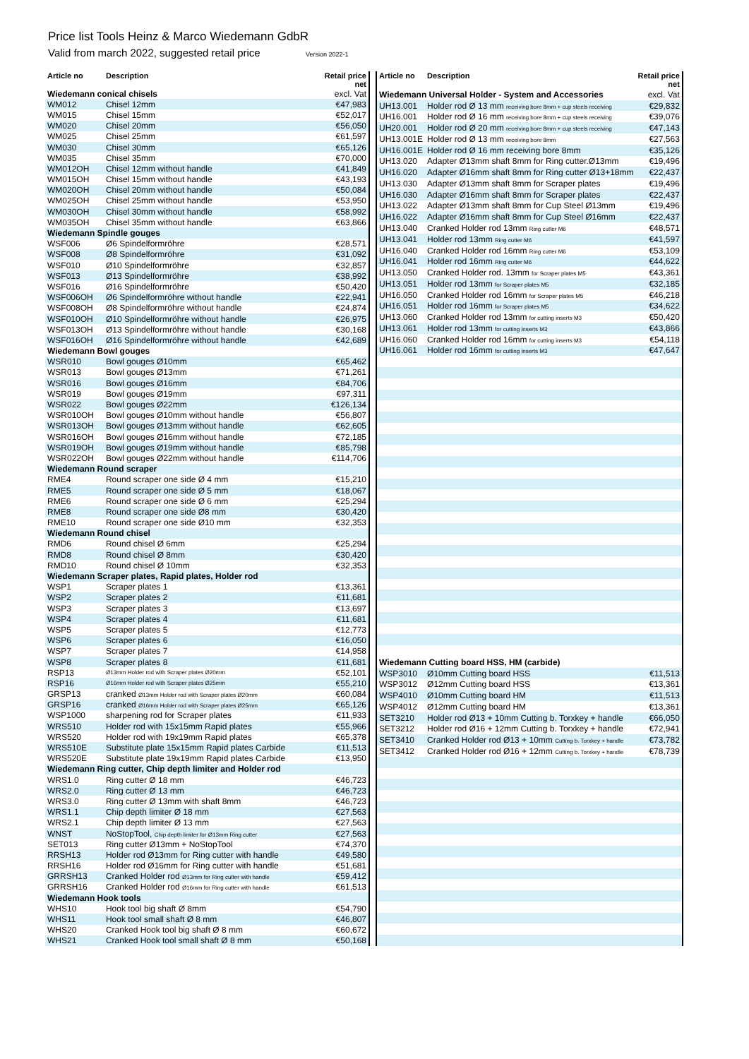Price list Tools Heinz & Marco Wiedemann GdbR
Valid from march 2022, suggested retail price Version 2022-1
| Article no | Description | Retail price net |
| --- | --- | --- |
| Wiedemann conical chisels | | excl. Vat |
| WM012 | Chisel 12mm | €47,983 |
| WM015 | Chisel 15mm | €52,017 |
| WM020 | Chisel 20mm | €56,050 |
| WM025 | Chisel 25mm | €61,597 |
| WM030 | Chisel 30mm | €65,126 |
| WM035 | Chisel 35mm | €70,000 |
| WM012OH | Chisel 12mm without handle | €41,849 |
| WM015OH | Chisel 15mm without handle | €43,193 |
| WM020OH | Chisel 20mm without handle | €50,084 |
| WM025OH | Chisel 25mm without handle | €53,950 |
| WM030OH | Chisel 30mm without handle | €58,992 |
| WM035OH | Chisel 35mm without handle | €63,866 |
| Wiedemann Spindle gouges | | |
| WSF006 | Ø6 Spindelformröhre | €28,571 |
| WSF008 | Ø8 Spindelformröhre | €31,092 |
| WSF010 | Ø10 Spindelformröhre | €32,857 |
| WSF013 | Ø13 Spindelformröhre | €38,992 |
| WSF016 | Ø16 Spindelformröhre | €50,420 |
| WSF006OH | Ø6 Spindelformröhre without handle | €22,941 |
| WSF008OH | Ø8 Spindelformröhre without handle | €24,874 |
| WSF010OH | Ø10 Spindelformröhre without handle | €26,975 |
| WSF013OH | Ø13 Spindelformröhre without handle | €30,168 |
| WSF016OH | Ø16 Spindelformröhre without handle | €42,689 |
| Wiedemann Bowl gouges | | |
| WSR010 | Bowl gouges Ø10mm | €65,462 |
| WSR013 | Bowl gouges Ø13mm | €71,261 |
| WSR016 | Bowl gouges Ø16mm | €84,706 |
| WSR019 | Bowl gouges Ø19mm | €97,311 |
| WSR022 | Bowl gouges Ø22mm | €126,134 |
| WSR010OH | Bowl gouges Ø10mm without handle | €56,807 |
| WSR013OH | Bowl gouges Ø13mm without handle | €62,605 |
| WSR016OH | Bowl gouges Ø16mm without handle | €72,185 |
| WSR019OH | Bowl gouges Ø19mm without handle | €85,798 |
| WSR022OH | Bowl gouges Ø22mm without handle | €114,706 |
| Wiedemann Round scraper | | |
| RME4 | Round scraper one side Ø 4 mm | €15,210 |
| RME5 | Round scraper one side Ø 5 mm | €18,067 |
| RME6 | Round scraper one side Ø 6 mm | €25,294 |
| RME8 | Round scraper one side Ø8 mm | €30,420 |
| RME10 | Round scraper one side Ø10 mm | €32,353 |
| Wiedemann Round chisel | | |
| RMD6 | Round chisel Ø 6mm | €25,294 |
| RMD8 | Round chisel Ø 8mm | €30,420 |
| RMD10 | Round chisel Ø 10mm | €32,353 |
| Wiedemann Scraper plates, Rapid plates, Holder rod | | |
| WSP1 | Scraper plates 1 | €13,361 |
| WSP2 | Scraper plates 2 | €11,681 |
| WSP3 | Scraper plates 3 | €13,697 |
| WSP4 | Scraper plates 4 | €11,681 |
| WSP5 | Scraper plates 5 | €12,773 |
| WSP6 | Scraper plates 6 | €16,050 |
| WSP7 | Scraper plates 7 | €14,958 |
| WSP8 | Scraper plates 8 | €11,681 |
| RSP13 | Ø13mm Holder rod with Scraper plates Ø20mm | €52,101 |
| RSP16 | Ø16mm Holder rod with Scraper plates Ø25mm | €55,210 |
| GRSP13 | cranked Ø13mm Holder rod with Scraper plates Ø20mm | €60,084 |
| GRSP16 | cranked Ø16mm Holder rod with Scraper plates Ø25mm | €65,126 |
| WSP1000 | sharpening rod for Scraper plates | €11,933 |
| WRS510 | Holder rod with 15x15mm Rapid plates | €55,966 |
| WRS520 | Holder rod with 19x19mm Rapid plates | €65,378 |
| WRS510E | Substitute plate 15x15mm Rapid plates Carbide | €11,513 |
| WRS520E | Substitute plate 19x19mm Rapid plates Carbide | €13,950 |
| Wiedemann Ring cutter, Chip depth limiter and Holder rod | | |
| WRS1.0 | Ring cutter Ø 18 mm | €46,723 |
| WRS2.0 | Ring cutter Ø 13 mm | €46,723 |
| WRS3.0 | Ring cutter Ø 13mm with shaft 8mm | €46,723 |
| WRS1.1 | Chip depth limiter Ø 18 mm | €27,563 |
| WRS2.1 | Chip depth limiter Ø 13 mm | €27,563 |
| WNST | NoStopTool, Chip depth limiter for Ø13mm Ring cutter | €27,563 |
| SET013 | Ring cutter Ø13mm + NoStopTool | €74,370 |
| RRSH13 | Holder rod Ø13mm for Ring cutter with handle | €49,580 |
| RRSH16 | Holder rod Ø16mm for Ring cutter with handle | €51,681 |
| GRRSH13 | Cranked Holder rod Ø13mm for Ring cutter with handle | €59,412 |
| GRRSH16 | Cranked Holder rod Ø16mm for Ring cutter with handle | €61,513 |
| Wiedemann Hook tools | | |
| WHS10 | Hook tool big shaft Ø 8mm | €54,790 |
| WHS11 | Hook tool small shaft Ø 8 mm | €46,807 |
| WHS20 | Cranked Hook tool big shaft Ø 8 mm | €60,672 |
| WHS21 | Cranked Hook tool small shaft Ø 8 mm | €50,168 |
| Article no | Description | Retail price net |
| --- | --- | --- |
| Wiedemann Universal Holder - System and Accessories | | excl. Vat |
| UH13.001 | Holder rod Ø 13 mm receiving bore 8mm + cup steels receiving | €29,832 |
| UH16.001 | Holder rod Ø 16 mm receiving bore 8mm + cup steels receiving | €39,076 |
| UH20.001 | Holder rod Ø 20 mm receiving bore 8mm + cup steels receiving | €47,143 |
| UH13.001E | Holder rod Ø 13 mm receiving bore 8mm | €27,563 |
| UH16.001E | Holder rod Ø 16 mm receiving bore 8mm | €35,126 |
| UH13.020 | Adapter Ø13mm shaft 8mm for Ring cutter.Ø13mm | €19,496 |
| UH16.020 | Adapter Ø16mm shaft 8mm for Ring cutter Ø13+18mm | €22,437 |
| UH13.030 | Adapter Ø13mm shaft 8mm for Scraper plates | €19,496 |
| UH16.030 | Adapter Ø16mm shaft 8mm for Scraper plates | €22,437 |
| UH13.022 | Adapter Ø13mm shaft 8mm for Cup Steel Ø13mm | €19,496 |
| UH16.022 | Adapter Ø16mm shaft 8mm for Cup Steel Ø16mm | €22,437 |
| UH13.040 | Cranked Holder rod 13mm Ring cutter M6 | €48,571 |
| UH13.041 | Holder rod 13mm Ring cutter M6 | €41,597 |
| UH16.040 | Cranked Holder rod 16mm Ring cutter M6 | €53,109 |
| UH16.041 | Holder rod 16mm Ring cutter M6 | €44,622 |
| UH13.050 | Cranked Holder rod. 13mm for Scraper plates M5 | €43,361 |
| UH13.051 | Holder rod 13mm for Scraper plates M5 | €32,185 |
| UH16.050 | Cranked Holder rod 16mm for Scraper plates M5 | €46,218 |
| UH16.051 | Holder rod 16mm for Scraper plates M5 | €34,622 |
| UH13.060 | Cranked Holder rod 13mm for cutting inserts M3 | €50,420 |
| UH13.061 | Holder rod 13mm for cutting inserts M3 | €43,866 |
| UH16.060 | Cranked Holder rod 16mm for cutting inserts M3 | €54,118 |
| UH16.061 | Holder rod 16mm for cutting inserts M3 | €47,647 |
| Wiedemann Cutting board HSS, HM (carbide) | | |
| WSP3010 | Ø10mm Cutting board HSS | €11,513 |
| WSP3012 | Ø12mm Cutting board HSS | €13,361 |
| WSP4010 | Ø10mm Cutting board HM | €11,513 |
| WSP4012 | Ø12mm Cutting board HM | €13,361 |
| SET3210 | Holder rod Ø13 + 10mm Cutting b. Torxkey + handle | €66,050 |
| SET3212 | Holder rod Ø16 + 12mm Cutting b. Torxkey + handle | €72,941 |
| SET3410 | Cranked Holder rod Ø13 + 10mm Cutting b. Torxkey + handle | €73,782 |
| SET3412 | Cranked Holder rod Ø16 + 12mm Cutting b. Torxkey + handle | €78,739 |